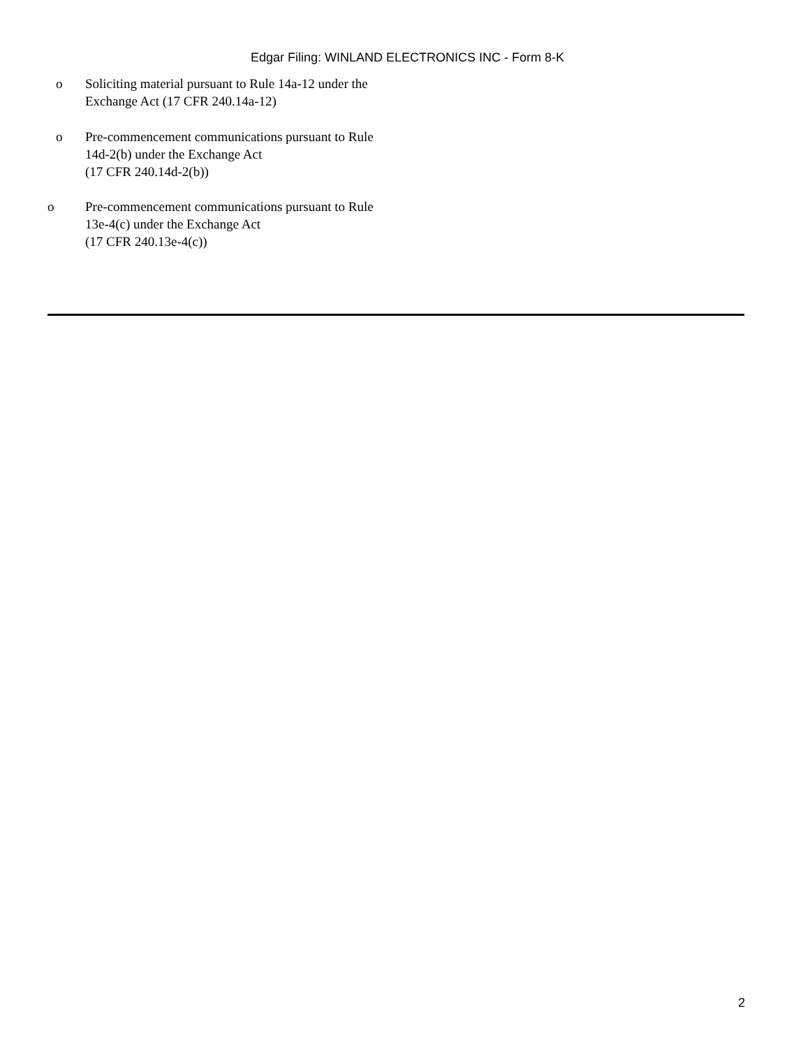Edgar Filing: WINLAND ELECTRONICS INC - Form 8-K
o Soliciting material pursuant to Rule 14a-12 under the
Exchange Act (17 CFR 240.14a-12)
o Pre-commencement communications pursuant to Rule
14d-2(b) under the Exchange Act
(17 CFR 240.14d-2(b))
o Pre-commencement communications pursuant to Rule
13e-4(c) under the Exchange Act
(17 CFR 240.13e-4(c))
2